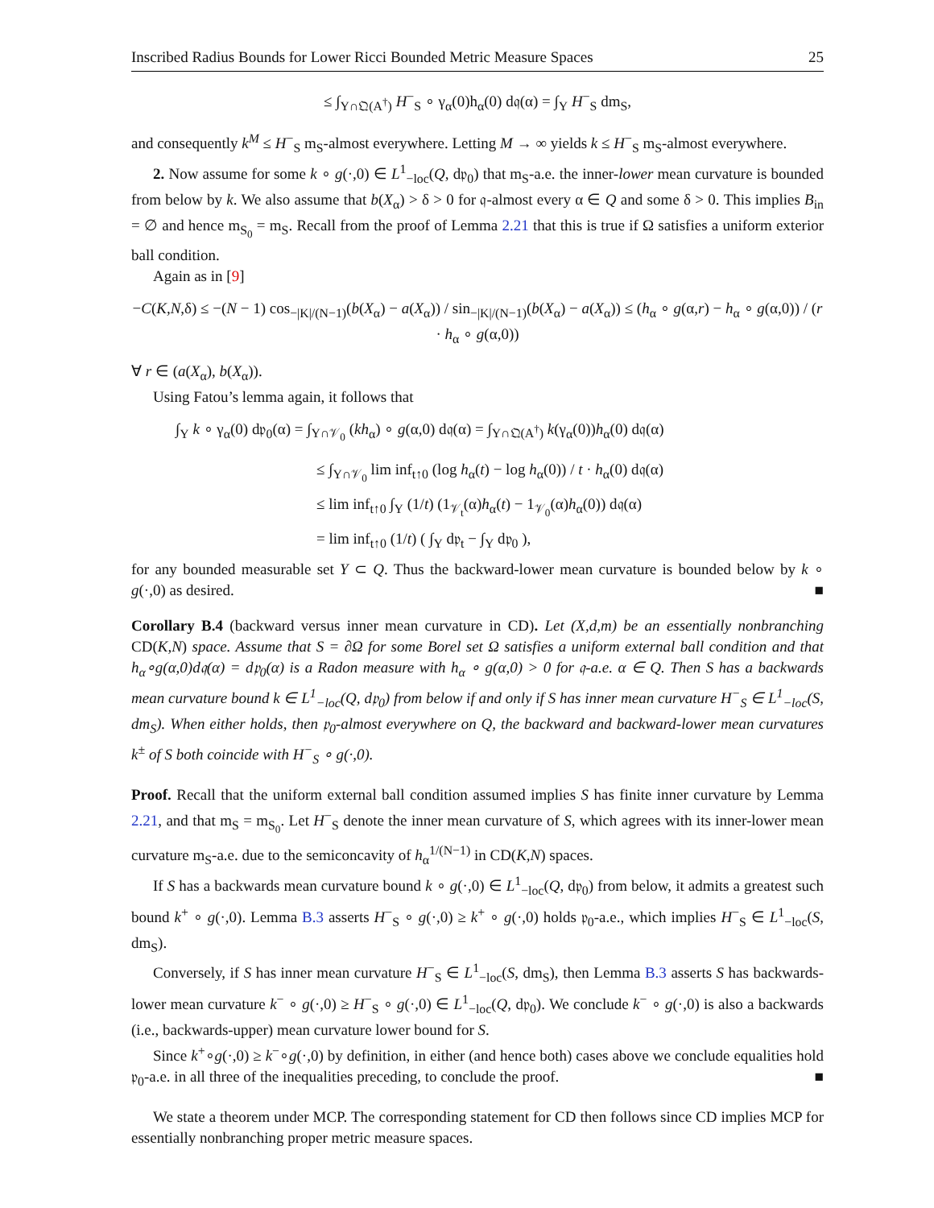Inscribed Radius Bounds for Lower Ricci Bounded Metric Measure Spaces 25
≤ ∫<sub>Y∩𝔔(A<sup>†</sup>)</sub> H<sup>−</sup><sub>S</sub> ∘ γ<sub>α</sub>(0)h<sub>α</sub>(0) d𝔮(α) = ∫<sub>Y</sub> H<sup>−</sup><sub>S</sub> dm<sub>S</sub>,
and consequently k<sup>M</sup> ≤ H<sup>−</sup><sub>S</sub> m<sub>S</sub>-almost everywhere. Letting M → ∞ yields k ≤ H<sup>−</sup><sub>S</sub> m<sub>S</sub>-almost everywhere.
2. Now assume for some k ∘ g(·,0) ∈ L<sup>1</sup><sub>−loc</sub>(Q, d𝔭<sub>0</sub>) that m<sub>S</sub>-a.e. the inner-lower mean curvature is bounded from below by k. We also assume that b(X<sub>α</sub>) > δ > 0 for 𝔮-almost every α ∈ Q and some δ > 0. This implies B<sub>in</sub> = ∅ and hence m<sub>S<sub>0</sub></sub> = m<sub>S</sub>. Recall from the proof of Lemma 2.21 that this is true if Ω satisfies a uniform exterior ball condition.
Again as in [9]
−C(K,N,δ) ≤ −(N − 1) cos<sub>−|K|/(N−1)</sub>(b(X<sub>α</sub>) − a(X<sub>α</sub>)) / sin<sub>−|K|/(N−1)</sub>(b(X<sub>α</sub>) − a(X<sub>α</sub>)) ≤ (h<sub>α</sub> ∘ g(α,r) − h<sub>α</sub> ∘ g(α,0)) / (r · h<sub>α</sub> ∘ g(α,0))
∀ r ∈ (a(X<sub>α</sub>), b(X<sub>α</sub>)).
Using Fatou’s lemma again, it follows that
∫<sub>Y</sub> k ∘ γ<sub>α</sub>(0) d𝔭<sub>0</sub>(α) = ∫<sub>Y∩𝒱<sub>0</sub></sub> (kh<sub>α</sub>) ∘ g(α,0) d𝔮(α) = ∫<sub>Y∩𝔔(A<sup>†</sup>)</sub> k(γ<sub>α</sub>(0))h<sub>α</sub>(0) d𝔮(α)
≤ ∫<sub>Y∩𝒱<sub>0</sub></sub> lim inf<sub>t↑0</sub> (log h<sub>α</sub>(t) − log h<sub>α</sub>(0)) / t · h<sub>α</sub>(0) d𝔮(α)
≤ lim inf<sub>t↑0</sub> ∫<sub>Y</sub> (1/t) (1<sub>𝒱<sub>t</sub></sub>(α)h<sub>α</sub>(t) − 1<sub>𝒱<sub>0</sub></sub>(α)h<sub>α</sub>(0)) d𝔮(α)
= lim inf<sub>t↑0</sub> (1/t) ( ∫<sub>Y</sub> d𝔭<sub>t</sub> − ∫<sub>Y</sub> d𝔭<sub>0</sub> ),
for any bounded measurable set Y ⊂ Q. Thus the backward-lower mean curvature is bounded below by k ∘ g(·,0) as desired. ■
Corollary B.4 (backward versus inner mean curvature in CD). Let (X,d,m) be an essentially nonbranching CD(K,N) space. Assume that S = ∂Ω for some Borel set Ω satisfies a uniform external ball condition and that h<sub>α</sub>∘g(α,0)d𝔮(α) = d𝔭<sub>0</sub>(α) is a Radon measure with h<sub>α</sub> ∘ g(α,0) > 0 for 𝔮-a.e. α ∈ Q. Then S has a backwards mean curvature bound k ∈ L<sup>1</sup><sub>−loc</sub>(Q, d𝔭<sub>0</sub>) from below if and only if S has inner mean curvature H<sup>−</sup><sub>S</sub> ∈ L<sup>1</sup><sub>−loc</sub>(S, dm<sub>S</sub>). When either holds, then 𝔭<sub>0</sub>-almost everywhere on Q, the backward and backward-lower mean curvatures k<sup>±</sup> of S both coincide with H<sup>−</sup><sub>S</sub> ∘ g(·,0).
Proof. Recall that the uniform external ball condition assumed implies S has finite inner curvature by Lemma 2.21, and that m<sub>S</sub> = m<sub>S<sub>0</sub></sub>. Let H<sup>−</sup><sub>S</sub> denote the inner mean curvature of S, which agrees with its inner-lower mean curvature m<sub>S</sub>-a.e. due to the semiconcavity of h<sub>α</sub><sup>1/(N−1)</sup> in CD(K,N) spaces.
If S has a backwards mean curvature bound k ∘ g(·,0) ∈ L<sup>1</sup><sub>−loc</sub>(Q, d𝔭<sub>0</sub>) from below, it admits a greatest such bound k<sup>+</sup> ∘ g(·,0). Lemma B.3 asserts H<sup>−</sup><sub>S</sub> ∘ g(·,0) ≥ k<sup>+</sup> ∘ g(·,0) holds 𝔭<sub>0</sub>-a.e., which implies H<sup>−</sup><sub>S</sub> ∈ L<sup>1</sup><sub>−loc</sub>(S, dm<sub>S</sub>).
Conversely, if S has inner mean curvature H<sup>−</sup><sub>S</sub> ∈ L<sup>1</sup><sub>−loc</sub>(S, dm<sub>S</sub>), then Lemma B.3 asserts S has backwards-lower mean curvature k<sup>−</sup> ∘ g(·,0) ≥ H<sup>−</sup><sub>S</sub> ∘ g(·,0) ∈ L<sup>1</sup><sub>−loc</sub>(Q, d𝔭<sub>0</sub>). We conclude k<sup>−</sup> ∘ g(·,0) is also a backwards (i.e., backwards-upper) mean curvature lower bound for S.
Since k<sup>+</sup>∘g(·,0) ≥ k<sup>−</sup>∘g(·,0) by definition, in either (and hence both) cases above we conclude equalities hold 𝔭<sub>0</sub>-a.e. in all three of the inequalities preceding, to conclude the proof. ■
We state a theorem under MCP. The corresponding statement for CD then follows since CD implies MCP for essentially nonbranching proper metric measure spaces.